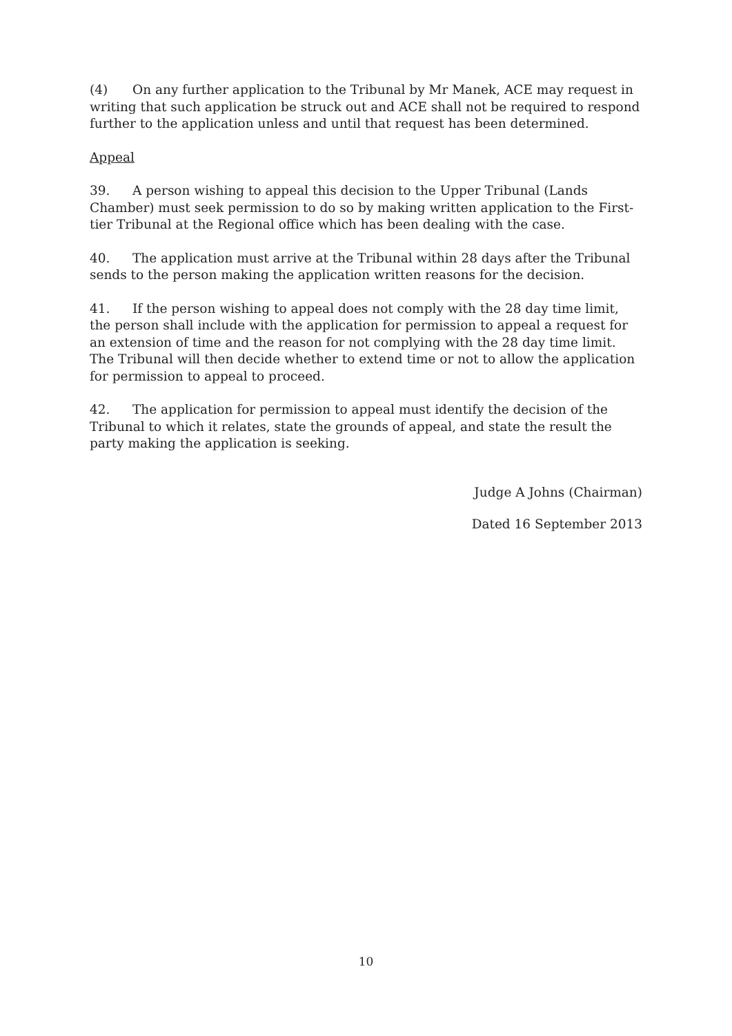(4) On any further application to the Tribunal by Mr Manek, ACE may request in writing that such application be struck out and ACE shall not be required to respond further to the application unless and until that request has been determined.
Appeal
39. A person wishing to appeal this decision to the Upper Tribunal (Lands Chamber) must seek permission to do so by making written application to the First-tier Tribunal at the Regional office which has been dealing with the case.
40. The application must arrive at the Tribunal within 28 days after the Tribunal sends to the person making the application written reasons for the decision.
41. If the person wishing to appeal does not comply with the 28 day time limit, the person shall include with the application for permission to appeal a request for an extension of time and the reason for not complying with the 28 day time limit. The Tribunal will then decide whether to extend time or not to allow the application for permission to appeal to proceed.
42. The application for permission to appeal must identify the decision of the Tribunal to which it relates, state the grounds of appeal, and state the result the party making the application is seeking.
Judge A Johns (Chairman)
Dated 16 September 2013
10